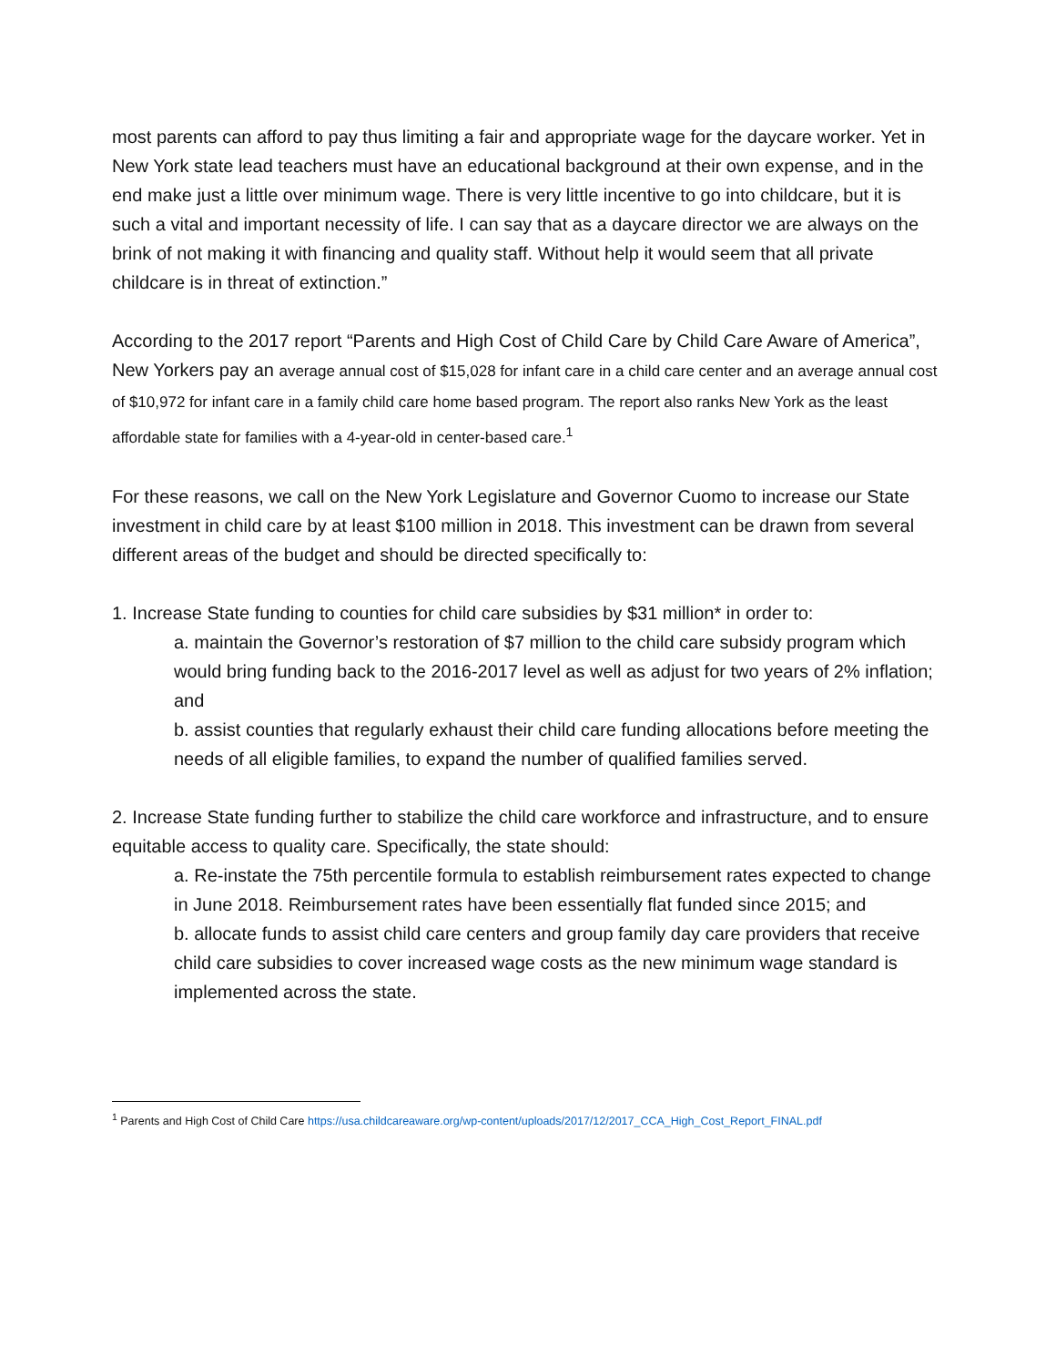most parents can afford to pay thus limiting a fair and appropriate wage for the daycare worker. Yet in New York state lead teachers must have an educational background at their own expense, and in the end make just a little over minimum wage. There is very little incentive to go into childcare, but it is such a vital and important necessity of life. I can say that as a daycare director we are always on the brink of not making it with financing and quality staff. Without help it would seem that all private childcare is in threat of extinction.”
According to the 2017 report “Parents and High Cost of Child Care by Child Care Aware of America”, New Yorkers pay an average annual cost of $15,028 for infant care in a child care center and an average annual cost of $10,972 for infant care in a family child care home based program. The report also ranks New York as the least affordable state for families with a 4-year-old in center-based care.<sup>1</sup>
For these reasons, we call on the New York Legislature and Governor Cuomo to increase our State investment in child care by at least $100 million in 2018. This investment can be drawn from several different areas of the budget and should be directed specifically to:
1. Increase State funding to counties for child care subsidies by $31 million* in order to:
a. maintain the Governor’s restoration of $7 million to the child care subsidy program which would bring funding back to the 2016-2017 level as well as adjust for two years of 2% inflation; and
b. assist counties that regularly exhaust their child care funding allocations before meeting the needs of all eligible families, to expand the number of qualified families served.
2. Increase State funding further to stabilize the child care workforce and infrastructure, and to ensure equitable access to quality care. Specifically, the state should:
a. Re-instate the 75th percentile formula to establish reimbursement rates expected to change in June 2018. Reimbursement rates have been essentially flat funded since 2015; and
b. allocate funds to assist child care centers and group family day care providers that receive child care subsidies to cover increased wage costs as the new minimum wage standard is implemented across the state.
<sup>1</sup> Parents and High Cost of Child Care https://usa.childcareaware.org/wp-content/uploads/2017/12/2017_CCA_High_Cost_Report_FINAL.pdf